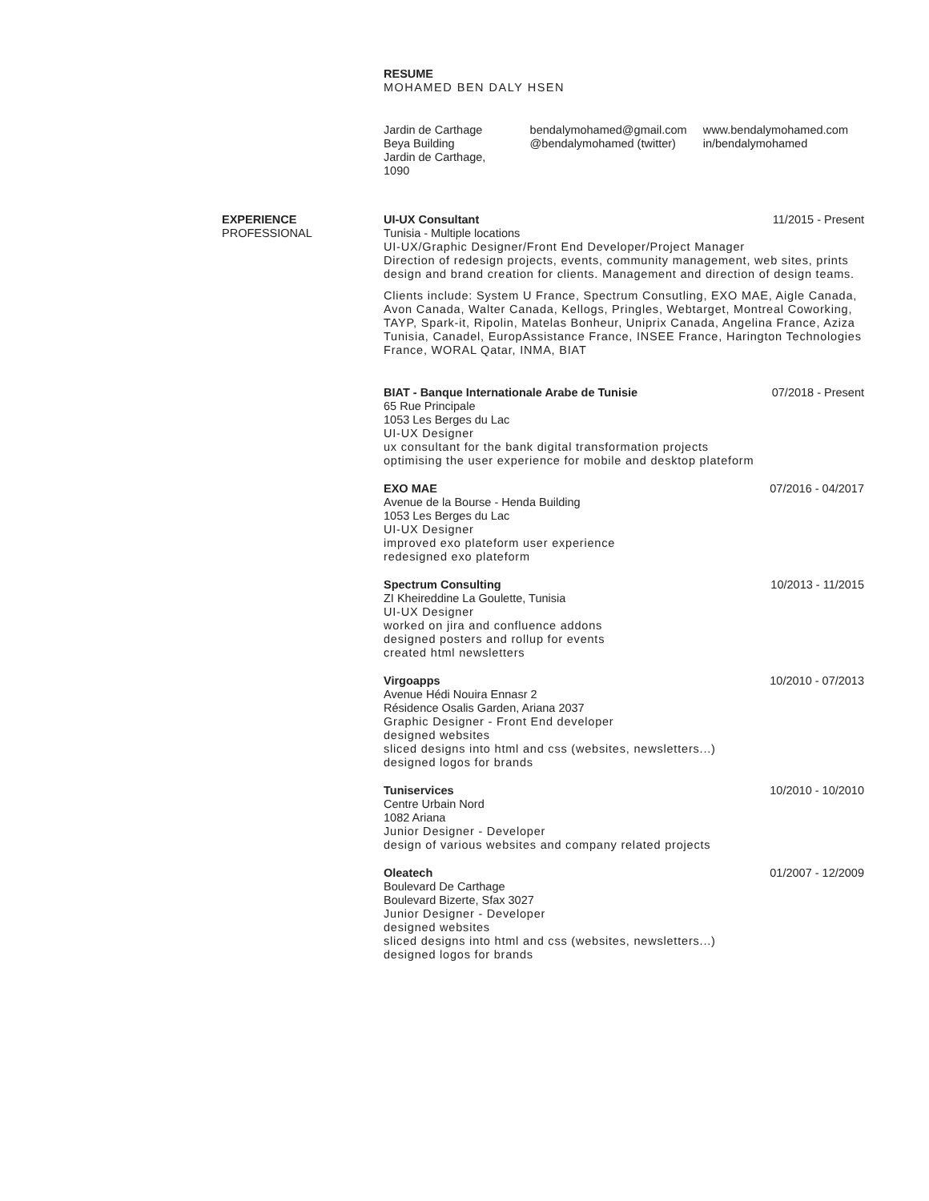RESUME
MOHAMED BEN DALY HSEN
Jardin de Carthage
Beya Building
Jardin de Carthage, 1090
bendalymohamed@gmail.com
@bendalymohamed (twitter)
www.bendalymohamed.com
in/bendalymohamed
EXPERIENCE
PROFESSIONAL
UI-UX Consultant 11/2015 - Present
Tunisia - Multiple locations
UI-UX/Graphic Designer/Front End Developer/Project Manager
Direction of redesign projects, events, community management, web sites, prints design and brand creation for clients. Management and direction of design teams.
Clients include: System U France, Spectrum Consutling, EXO MAE, Aigle Canada, Avon Canada, Walter Canada, Kellogs, Pringles, Webtarget, Montreal Coworking, TAYP, Spark-it, Ripolin, Matelas Bonheur, Uniprix Canada, Angelina France, Aziza Tunisia, Canadel, EuropAssistance France, INSEE France, Harington Technologies France, WORAL Qatar, INMA, BIAT
BIAT - Banque Internationale Arabe de Tunisie 07/2018 - Present
65 Rue Principale
1053 Les Berges du Lac
UI-UX Designer
ux consultant for the bank digital transformation projects
optimising the user experience for mobile and desktop plateform
EXO MAE 07/2016 - 04/2017
Avenue de la Bourse - Henda Building
1053 Les Berges du Lac
UI-UX Designer
improved exo plateform user experience
redesigned exo plateform
Spectrum Consulting 10/2013 - 11/2015
ZI Kheireddine La Goulette, Tunisia
UI-UX Designer
worked on jira and confluence addons
designed posters and rollup for events
created html newsletters
Virgoapps 10/2010 - 07/2013
Avenue Hédi Nouira Ennasr 2
Résidence Osalis Garden, Ariana 2037
Graphic Designer - Front End developer
designed websites
sliced designs into html and css (websites, newsletters...)
designed logos for brands
Tuniservices 10/2010 - 10/2010
Centre Urbain Nord
1082 Ariana
Junior Designer - Developer
design of various websites and company related projects
Oleatech 01/2007 - 12/2009
Boulevard De Carthage
Boulevard Bizerte, Sfax 3027
Junior Designer - Developer
designed websites
sliced designs into html and css (websites, newsletters...)
designed logos for brands